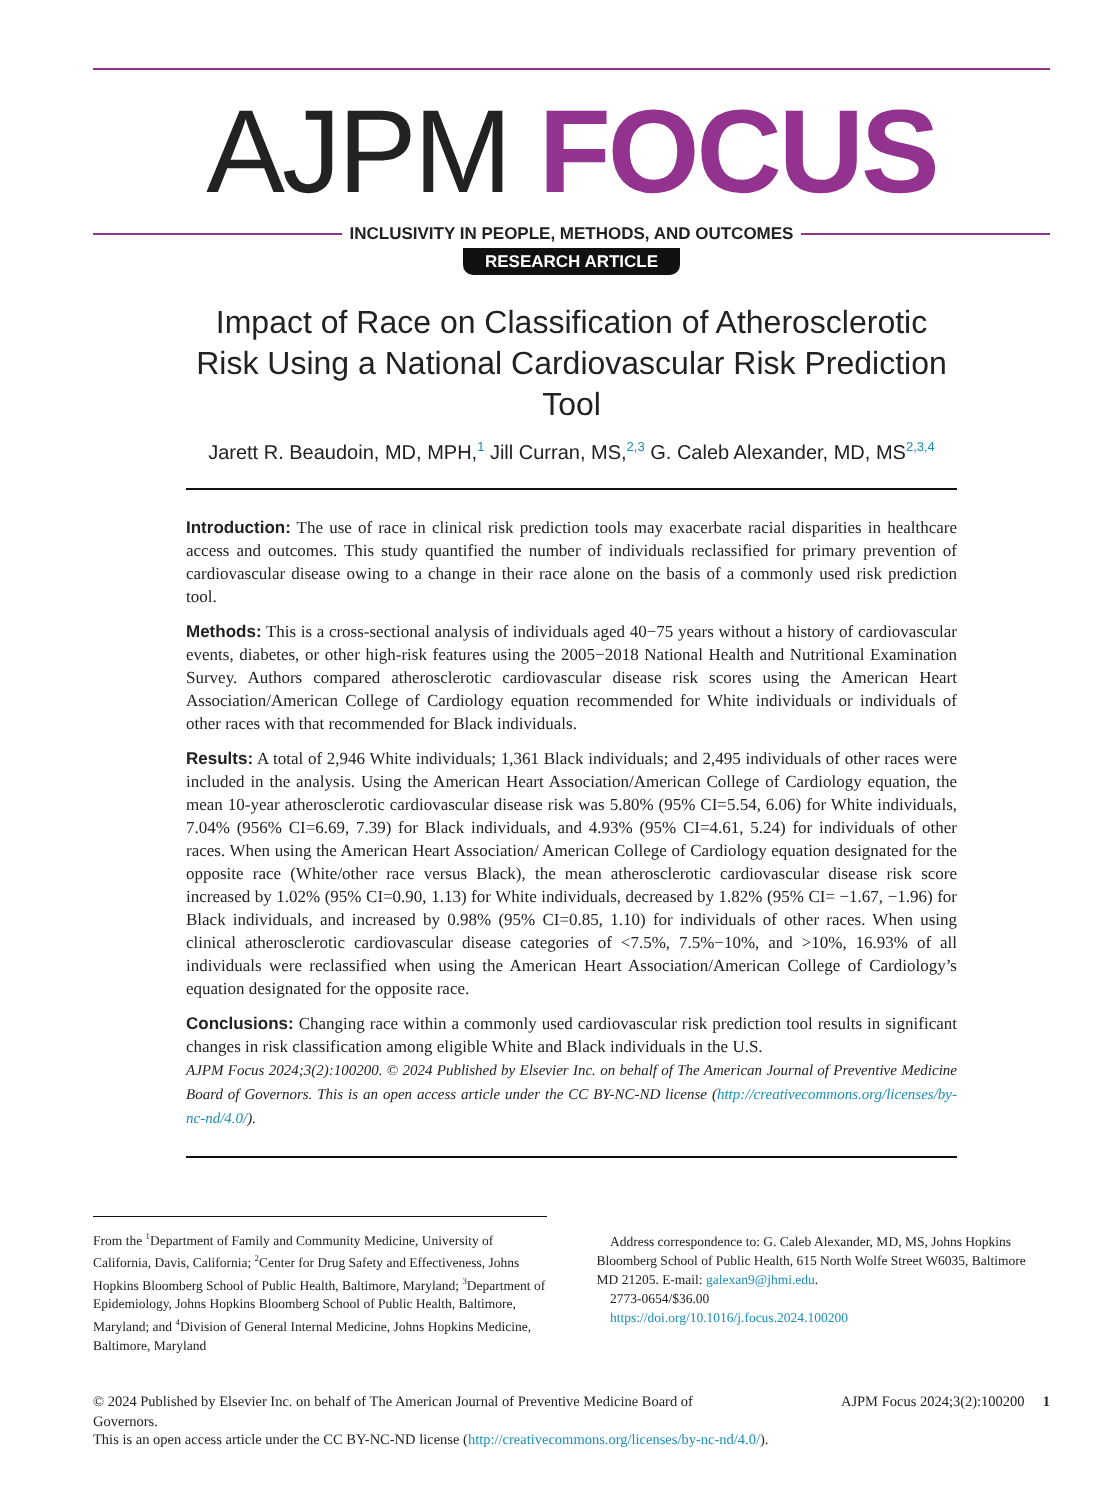AJPM FOCUS
INCLUSIVITY IN PEOPLE, METHODS, AND OUTCOMES
RESEARCH ARTICLE
Impact of Race on Classification of Atherosclerotic Risk Using a National Cardiovascular Risk Prediction Tool
Jarett R. Beaudoin, MD, MPH,<sup>1</sup> Jill Curran, MS,<sup>2,3</sup> G. Caleb Alexander, MD, MS<sup>2,3,4</sup>
Introduction: The use of race in clinical risk prediction tools may exacerbate racial disparities in healthcare access and outcomes. This study quantified the number of individuals reclassified for primary prevention of cardiovascular disease owing to a change in their race alone on the basis of a commonly used risk prediction tool.
Methods: This is a cross-sectional analysis of individuals aged 40−75 years without a history of cardiovascular events, diabetes, or other high-risk features using the 2005−2018 National Health and Nutritional Examination Survey. Authors compared atherosclerotic cardiovascular disease risk scores using the American Heart Association/American College of Cardiology equation recommended for White individuals or individuals of other races with that recommended for Black individuals.
Results: A total of 2,946 White individuals; 1,361 Black individuals; and 2,495 individuals of other races were included in the analysis. Using the American Heart Association/American College of Cardiology equation, the mean 10-year atherosclerotic cardiovascular disease risk was 5.80% (95% CI=5.54, 6.06) for White individuals, 7.04% (956% CI=6.69, 7.39) for Black individuals, and 4.93% (95% CI=4.61, 5.24) for individuals of other races. When using the American Heart Association/ American College of Cardiology equation designated for the opposite race (White/other race versus Black), the mean atherosclerotic cardiovascular disease risk score increased by 1.02% (95% CI=0.90, 1.13) for White individuals, decreased by 1.82% (95% CI= −1.67, −1.96) for Black individuals, and increased by 0.98% (95% CI=0.85, 1.10) for individuals of other races. When using clinical atherosclerotic cardiovascular disease categories of <7.5%, 7.5%−10%, and >10%, 16.93% of all individuals were reclassified when using the American Heart Association/American College of Cardiology’s equation designated for the opposite race.
Conclusions: Changing race within a commonly used cardiovascular risk prediction tool results in significant changes in risk classification among eligible White and Black individuals in the U.S.
AJPM Focus 2024;3(2):100200. © 2024 Published by Elsevier Inc. on behalf of The American Journal of Preventive Medicine Board of Governors. This is an open access article under the CC BY-NC-ND license (http://creativecommons.org/licenses/by-nc-nd/4.0/).
From the <sup>1</sup>Department of Family and Community Medicine, University of California, Davis, California; <sup>2</sup>Center for Drug Safety and Effectiveness, Johns Hopkins Bloomberg School of Public Health, Baltimore, Maryland; <sup>3</sup>Department of Epidemiology, Johns Hopkins Bloomberg School of Public Health, Baltimore, Maryland; and <sup>4</sup>Division of General Internal Medicine, Johns Hopkins Medicine, Baltimore, Maryland
Address correspondence to: G. Caleb Alexander, MD, MS, Johns Hopkins Bloomberg School of Public Health, 615 North Wolfe Street W6035, Baltimore MD 21205. E-mail: galexan9@jhmi.edu.
2773-0654/$36.00
https://doi.org/10.1016/j.focus.2024.100200
© 2024 Published by Elsevier Inc. on behalf of The American Journal of Preventive Medicine Board of Governors.
AJPM Focus 2024;3(2):100200 1
This is an open access article under the CC BY-NC-ND license (http://creativecommons.org/licenses/by-nc-nd/4.0/).